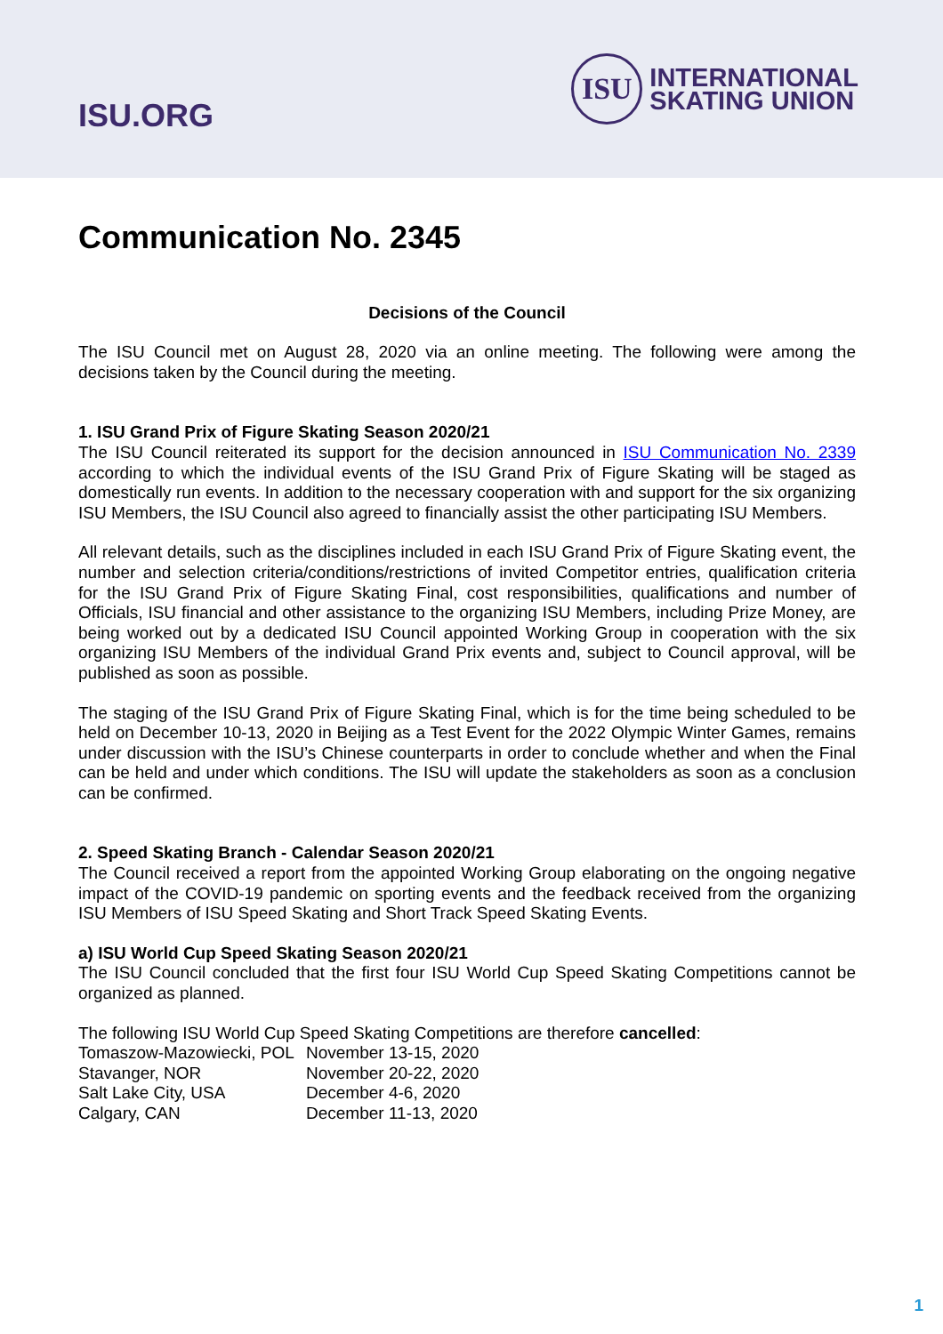ISU.ORG
ISU
INTERNATIONAL
SKATING UNION
Communication No. 2345
Decisions of the Council
The ISU Council met on August 28, 2020 via an online meeting. The following were among the decisions taken by the Council during the meeting.
1. ISU Grand Prix of Figure Skating Season 2020/21
The ISU Council reiterated its support for the decision announced in ISU Communication No. 2339 according to which the individual events of the ISU Grand Prix of Figure Skating will be staged as domestically run events. In addition to the necessary cooperation with and support for the six organizing ISU Members, the ISU Council also agreed to financially assist the other participating ISU Members.
All relevant details, such as the disciplines included in each ISU Grand Prix of Figure Skating event, the number and selection criteria/conditions/restrictions of invited Competitor entries, qualification criteria for the ISU Grand Prix of Figure Skating Final, cost responsibilities, qualifications and number of Officials, ISU financial and other assistance to the organizing ISU Members, including Prize Money, are being worked out by a dedicated ISU Council appointed Working Group in cooperation with the six organizing ISU Members of the individual Grand Prix events and, subject to Council approval, will be published as soon as possible.
The staging of the ISU Grand Prix of Figure Skating Final, which is for the time being scheduled to be held on December 10-13, 2020 in Beijing as a Test Event for the 2022 Olympic Winter Games, remains under discussion with the ISU’s Chinese counterparts in order to conclude whether and when the Final can be held and under which conditions. The ISU will update the stakeholders as soon as a conclusion can be confirmed.
2. Speed Skating Branch - Calendar Season 2020/21
The Council received a report from the appointed Working Group elaborating on the ongoing negative impact of the COVID-19 pandemic on sporting events and the feedback received from the organizing ISU Members of ISU Speed Skating and Short Track Speed Skating Events.
a) ISU World Cup Speed Skating Season 2020/21
The ISU Council concluded that the first four ISU World Cup Speed Skating Competitions cannot be organized as planned.
The following ISU World Cup Speed Skating Competitions are therefore cancelled:
| Tomaszow-Mazowiecki, POL | November 13-15, 2020 |
| Stavanger, NOR | November 20-22, 2020 |
| Salt Lake City, USA | December 4-6, 2020 |
| Calgary, CAN | December 11-13, 2020 |
1